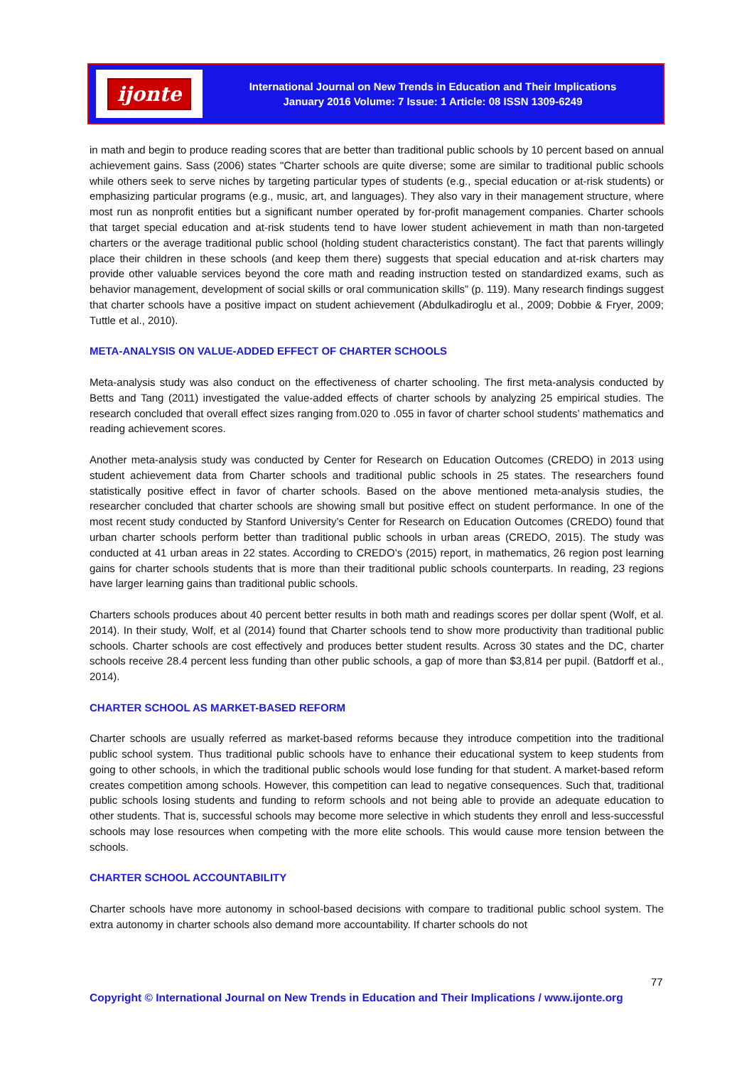ijonte
International Journal on New Trends in Education and Their Implications
January 2016 Volume: 7 Issue: 1 Article: 08 ISSN 1309-6249
in math and begin to produce reading scores that are better than traditional public schools by 10 percent based on annual achievement gains. Sass (2006) states "Charter schools are quite diverse; some are similar to traditional public schools while others seek to serve niches by targeting particular types of students (e.g., special education or at-risk students) or emphasizing particular programs (e.g., music, art, and languages). They also vary in their management structure, where most run as nonprofit entities but a significant number operated by for-profit management companies. Charter schools that target special education and at-risk students tend to have lower student achievement in math than non-targeted charters or the average traditional public school (holding student characteristics constant). The fact that parents willingly place their children in these schools (and keep them there) suggests that special education and at-risk charters may provide other valuable services beyond the core math and reading instruction tested on standardized exams, such as behavior management, development of social skills or oral communication skills” (p. 119). Many research findings suggest that charter schools have a positive impact on student achievement (Abdulkadiroglu et al., 2009; Dobbie & Fryer, 2009; Tuttle et al., 2010).
META-ANALYSIS ON VALUE-ADDED EFFECT OF CHARTER SCHOOLS
Meta-analysis study was also conduct on the effectiveness of charter schooling. The first meta-analysis conducted by Betts and Tang (2011) investigated the value-added effects of charter schools by analyzing 25 empirical studies. The research concluded that overall effect sizes ranging from.020 to .055 in favor of charter school students’ mathematics and reading achievement scores.
Another meta-analysis study was conducted by Center for Research on Education Outcomes (CREDO) in 2013 using student achievement data from Charter schools and traditional public schools in 25 states. The researchers found statistically positive effect in favor of charter schools. Based on the above mentioned meta-analysis studies, the researcher concluded that charter schools are showing small but positive effect on student performance. In one of the most recent study conducted by Stanford University’s Center for Research on Education Outcomes (CREDO) found that urban charter schools perform better than traditional public schools in urban areas (CREDO, 2015). The study was conducted at 41 urban areas in 22 states. According to CREDO’s (2015) report, in mathematics, 26 region post learning gains for charter schools students that is more than their traditional public schools counterparts. In reading, 23 regions have larger learning gains than traditional public schools.
Charters schools produces about 40 percent better results in both math and readings scores per dollar spent (Wolf, et al. 2014). In their study, Wolf, et al (2014) found that Charter schools tend to show more productivity than traditional public schools. Charter schools are cost effectively and produces better student results. Across 30 states and the DC, charter schools receive 28.4 percent less funding than other public schools, a gap of more than $3,814 per pupil. (Batdorff et al., 2014).
CHARTER SCHOOL AS MARKET-BASED REFORM
Charter schools are usually referred as market-based reforms because they introduce competition into the traditional public school system. Thus traditional public schools have to enhance their educational system to keep students from going to other schools, in which the traditional public schools would lose funding for that student. A market-based reform creates competition among schools. However, this competition can lead to negative consequences. Such that, traditional public schools losing students and funding to reform schools and not being able to provide an adequate education to other students. That is, successful schools may become more selective in which students they enroll and less-successful schools may lose resources when competing with the more elite schools. This would cause more tension between the schools.
CHARTER SCHOOL ACCOUNTABILITY
Charter schools have more autonomy in school-based decisions with compare to traditional public school system. The extra autonomy in charter schools also demand more accountability. If charter schools do not
77
Copyright © International Journal on New Trends in Education and Their Implications / www.ijonte.org